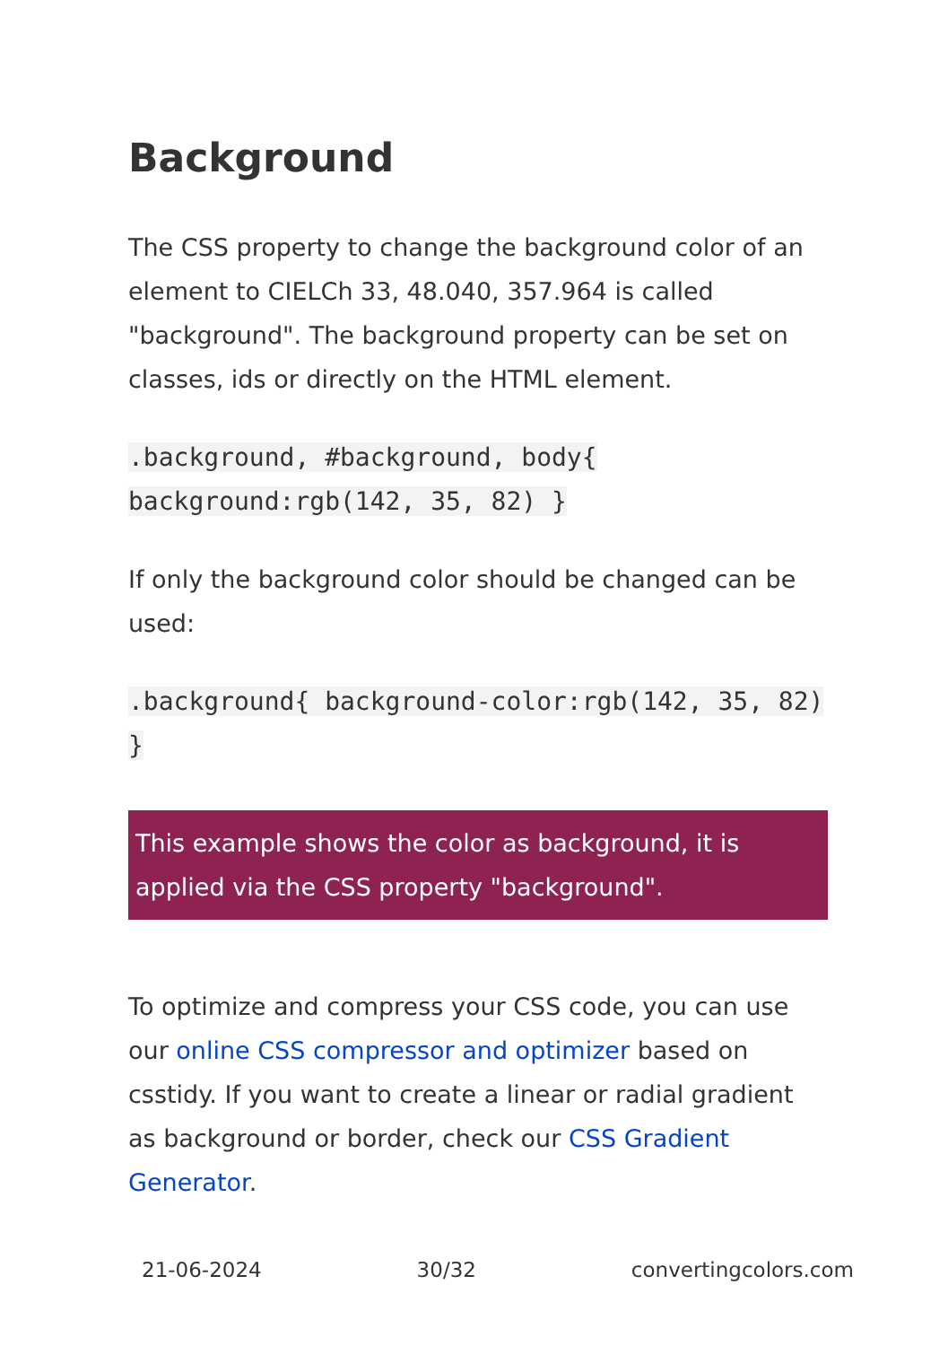Background
The CSS property to change the background color of an element to CIELCh 33, 48.040, 357.964 is called "background". The background property can be set on classes, ids or directly on the HTML element.
.background, #background, body{ background:rgb(142, 35, 82) }
If only the background color should be changed can be used:
.background{ background-color:rgb(142, 35, 82) }
This example shows the color as background, it is applied via the CSS property "background".
To optimize and compress your CSS code, you can use our online CSS compressor and optimizer based on csstidy. If you want to create a linear or radial gradient as background or border, check our CSS Gradient Generator.
21-06-2024 30/32 convertingcolors.com